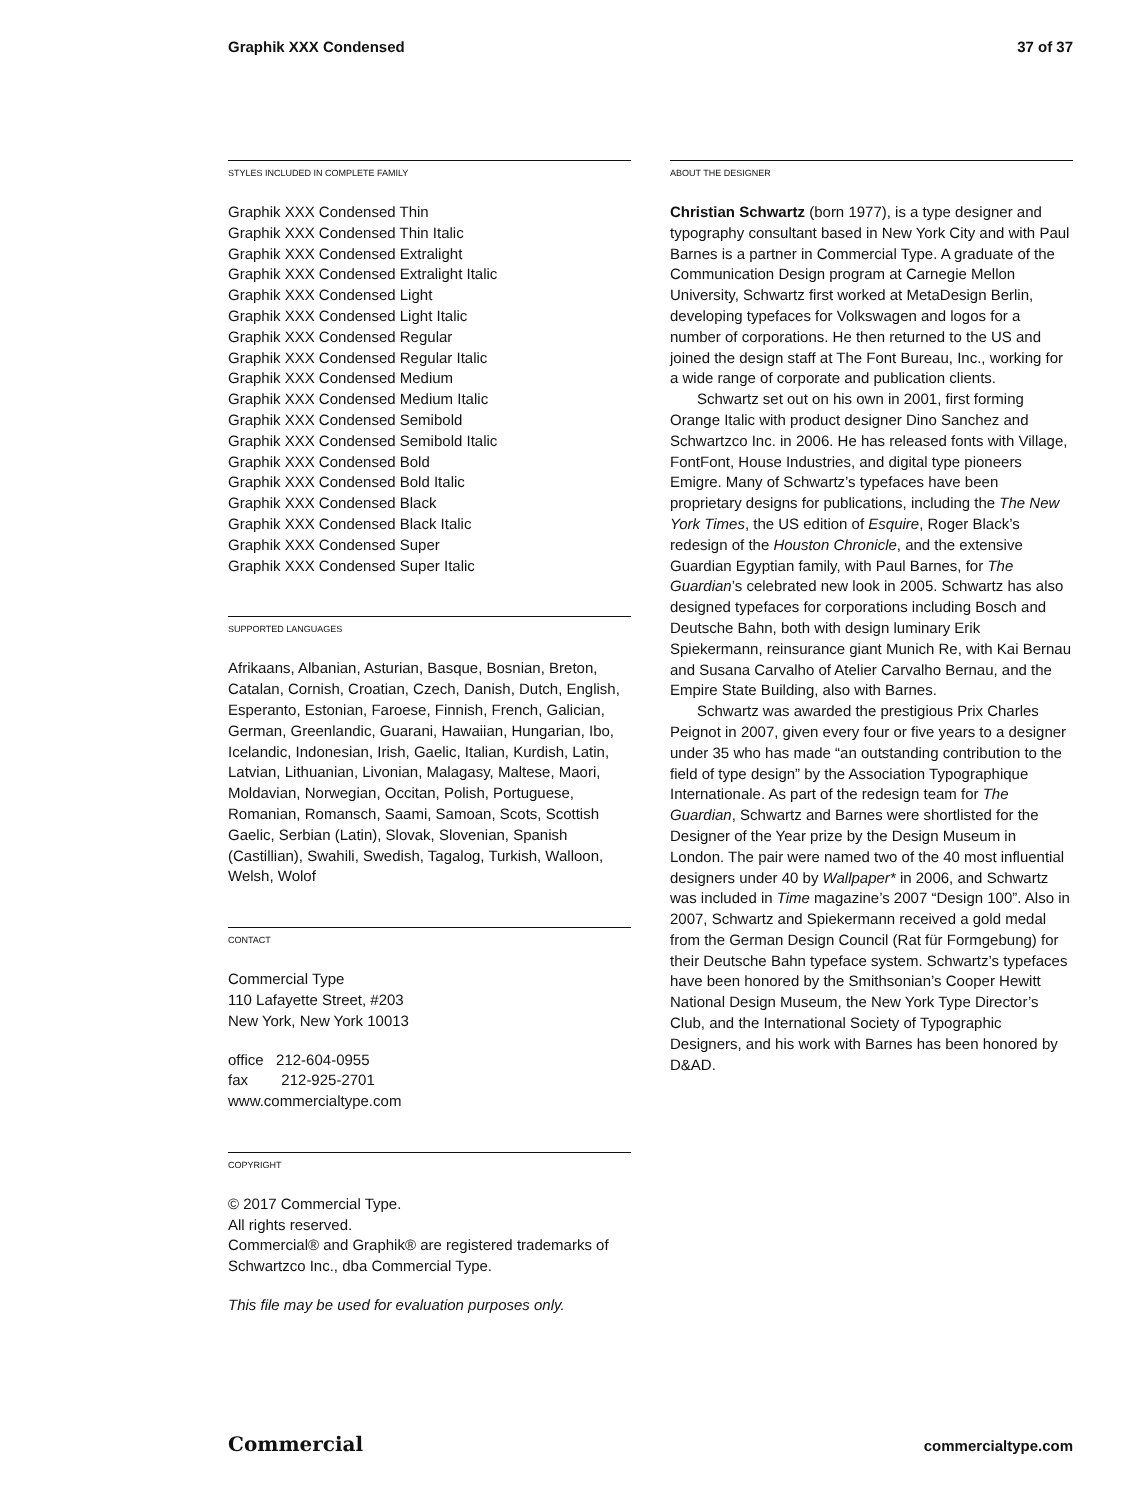Graphik XXX Condensed 37 of 37
STYLES INCLUDED IN COMPLETE FAMILY
Graphik XXX Condensed Thin
Graphik XXX Condensed Thin Italic
Graphik XXX Condensed Extralight
Graphik XXX Condensed Extralight Italic
Graphik XXX Condensed Light
Graphik XXX Condensed Light Italic
Graphik XXX Condensed Regular
Graphik XXX Condensed Regular Italic
Graphik XXX Condensed Medium
Graphik XXX Condensed Medium Italic
Graphik XXX Condensed Semibold
Graphik XXX Condensed Semibold Italic
Graphik XXX Condensed Bold
Graphik XXX Condensed Bold Italic
Graphik XXX Condensed Black
Graphik XXX Condensed Black Italic
Graphik XXX Condensed Super
Graphik XXX Condensed Super Italic
SUPPORTED LANGUAGES
Afrikaans, Albanian, Asturian, Basque, Bosnian, Breton, Catalan, Cornish, Croatian, Czech, Danish, Dutch, English, Esperanto, Estonian, Faroese, Finnish, French, Galician, German, Greenlandic, Guarani, Hawaiian, Hungarian, Ibo, Icelandic, Indonesian, Irish, Gaelic, Italian, Kurdish, Latin, Latvian, Lithuanian, Livonian, Malagasy, Maltese, Maori, Moldavian, Norwegian, Occitan, Polish, Portuguese, Romanian, Romansch, Saami, Samoan, Scots, Scottish Gaelic, Serbian (Latin), Slovak, Slovenian, Spanish (Castillian), Swahili, Swedish, Tagalog, Turkish, Walloon, Welsh, Wolof
CONTACT
Commercial Type
110 Lafayette Street, #203
New York, New York 10013
office 212-604-0955
fax 212-925-2701
www.commercialtype.com
COPYRIGHT
© 2017 Commercial Type.
All rights reserved.
Commercial® and Graphik® are registered trademarks of Schwartzco Inc., dba Commercial Type.
This file may be used for evaluation purposes only.
ABOUT THE DESIGNER
Christian Schwartz (born 1977), is a type designer and typography consultant based in New York City and with Paul Barnes is a partner in Commercial Type. A graduate of the Communication Design program at Carnegie Mellon University, Schwartz first worked at MetaDesign Berlin, developing typefaces for Volkswagen and logos for a number of corporations. He then returned to the US and joined the design staff at The Font Bureau, Inc., working for a wide range of corporate and publication clients.
Schwartz set out on his own in 2001, first forming Orange Italic with product designer Dino Sanchez and Schwartzco Inc. in 2006. He has released fonts with Village, FontFont, House Industries, and digital type pioneers Emigre. Many of Schwartz’s typefaces have been proprietary designs for publications, including the The New York Times, the US edition of Esquire, Roger Black’s redesign of the Houston Chronicle, and the extensive Guardian Egyptian family, with Paul Barnes, for The Guardian’s celebrated new look in 2005. Schwartz has also designed typefaces for corporations including Bosch and Deutsche Bahn, both with design luminary Erik Spiekermann, reinsurance giant Munich Re, with Kai Bernau and Susana Carvalho of Atelier Carvalho Bernau, and the Empire State Building, also with Barnes.
Schwartz was awarded the prestigious Prix Charles Peignot in 2007, given every four or five years to a designer under 35 who has made “an outstanding contribution to the field of type design” by the Association Typographique Internationale. As part of the redesign team for The Guardian, Schwartz and Barnes were shortlisted for the Designer of the Year prize by the Design Museum in London. The pair were named two of the 40 most influential designers under 40 by Wallpaper* in 2006, and Schwartz was included in Time magazine’s 2007 “Design 100”. Also in 2007, Schwartz and Spiekermann received a gold medal from the German Design Council (Rat für Formgebung) for their Deutsche Bahn typeface system. Schwartz’s typefaces have been honored by the Smithsonian’s Cooper Hewitt National Design Museum, the New York Type Director’s Club, and the International Society of Typographic Designers, and his work with Barnes has been honored by D&AD.
Commercial commercialtype.com